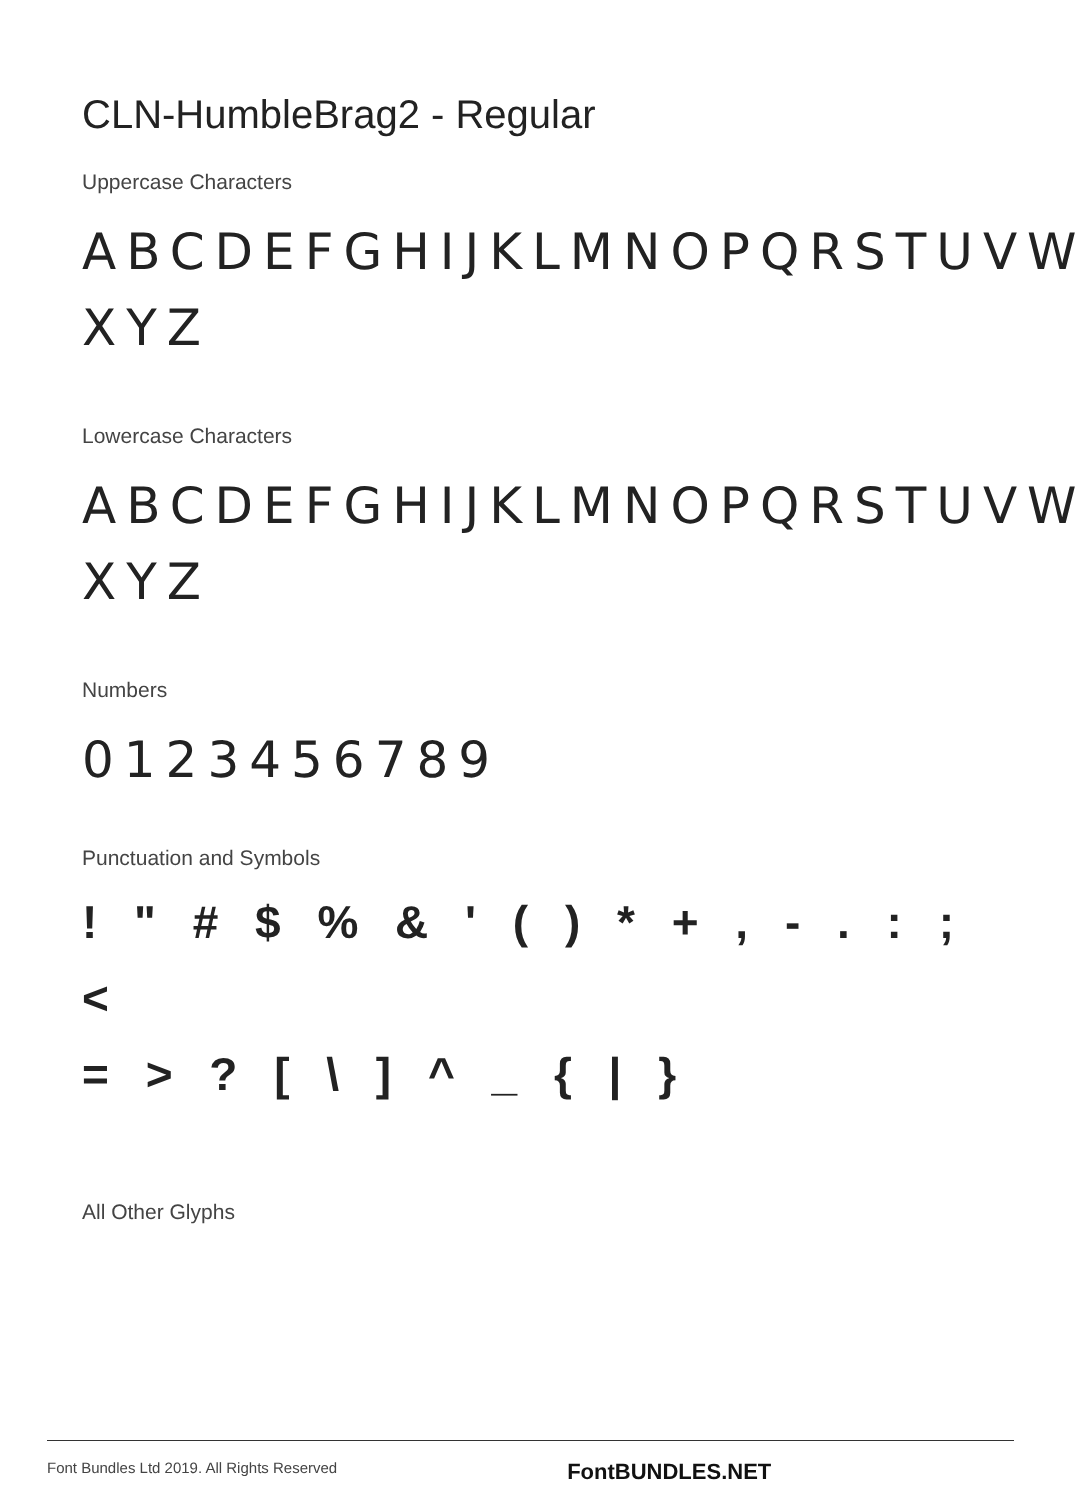CLN-HumbleBrag2 - Regular
Uppercase Characters
ABCDEFGHIJKLMNOPQRSTUVW XYZ
Lowercase Characters
ABCDEFGHIJKLMNOPQRSTUVW XYZ
Numbers
0123456789
Punctuation and Symbols
! " # $ % & ' ( ) * + , - . : ; <
= > ? [ \ ] ^ _ { | }
All Other Glyphs
Font Bundles Ltd 2019. All Rights Reserved FontBUNDLES.NET